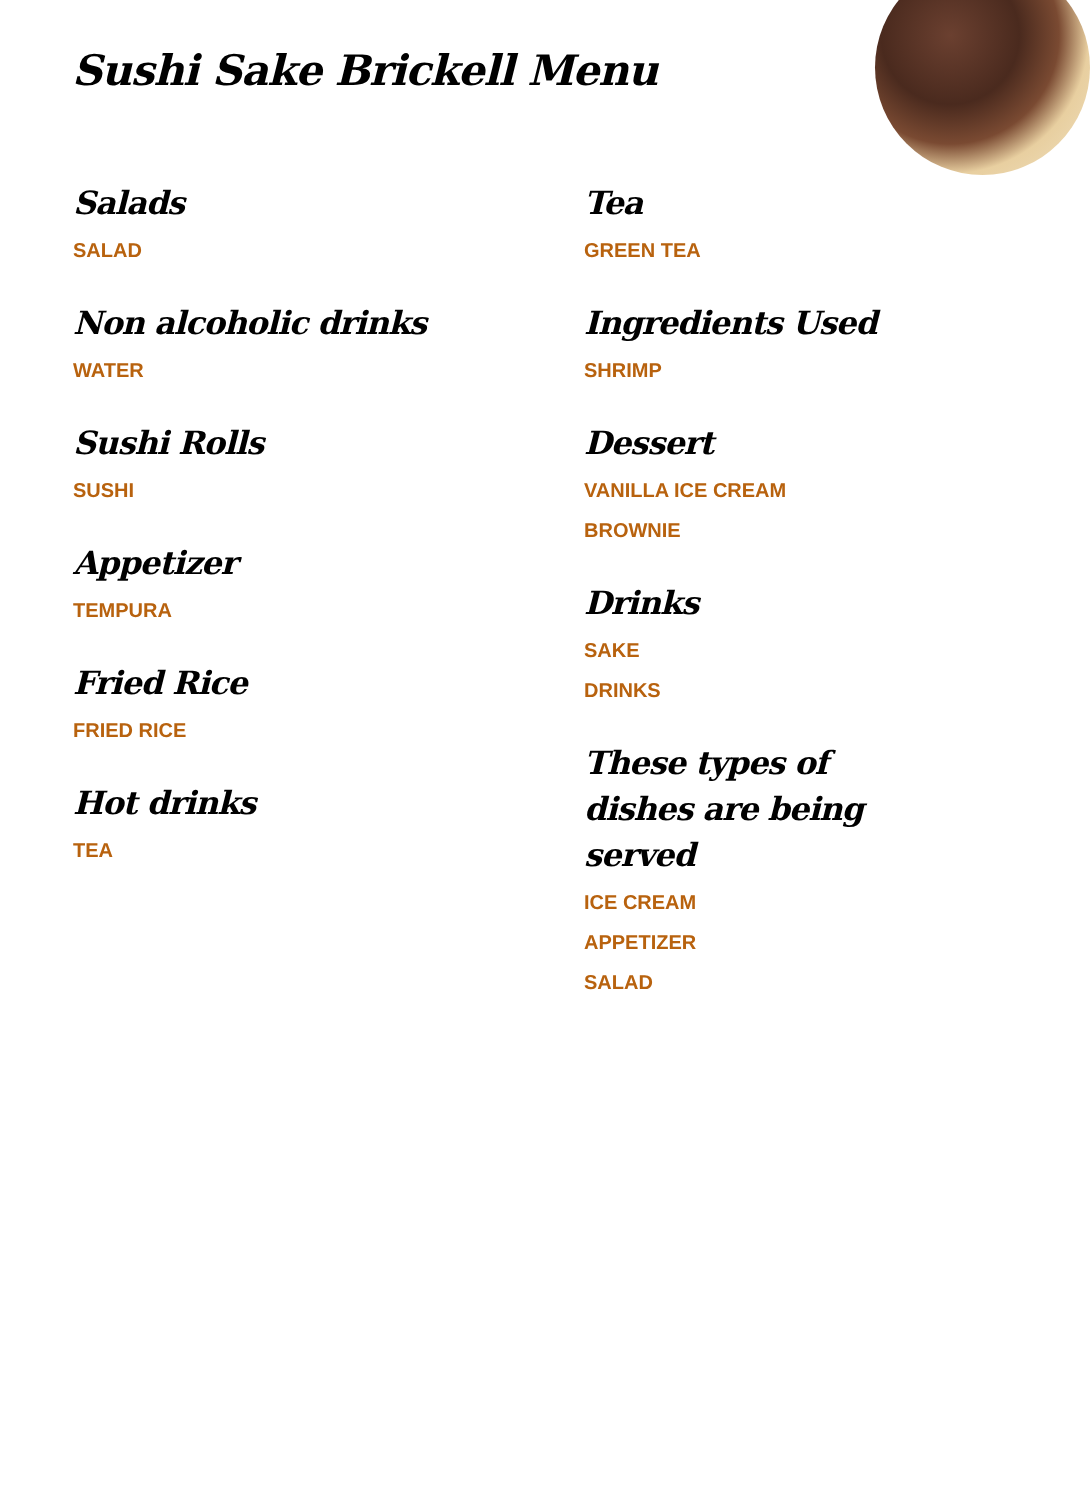Sushi Sake Brickell Menu
Salads
SALAD
Non alcoholic drinks
WATER
Sushi Rolls
SUSHI
Appetizer
TEMPURA
Fried Rice
FRIED RICE
Hot drinks
TEA
Tea
GREEN TEA
Ingredients Used
SHRIMP
Dessert
VANILLA ICE CREAM
BROWNIE
Drinks
SAKE
DRINKS
These types of dishes are being served
ICE CREAM
APPETIZER
SALAD